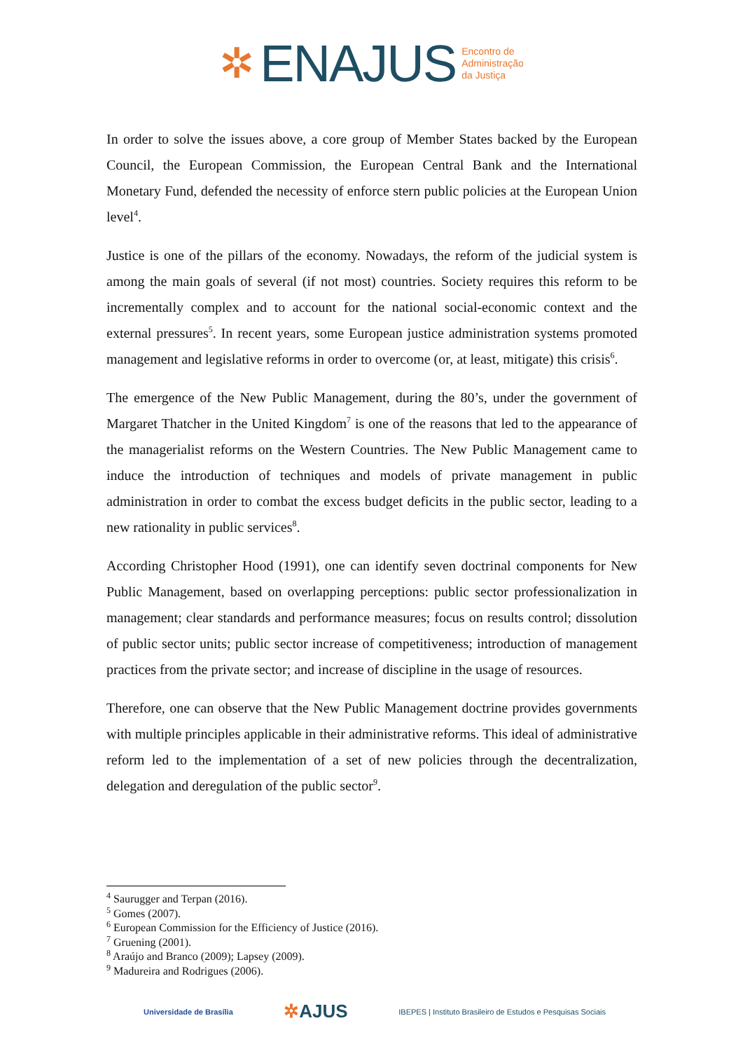✲ ENAJUS Encontro de
Administração
da Justiça
In order to solve the issues above, a core group of Member States backed by the European Council, the European Commission, the European Central Bank and the International Monetary Fund, defended the necessity of enforce stern public policies at the European Union level<sup>4</sup>.
Justice is one of the pillars of the economy. Nowadays, the reform of the judicial system is among the main goals of several (if not most) countries. Society requires this reform to be incrementally complex and to account for the national social-economic context and the external pressures<sup>5</sup>. In recent years, some European justice administration systems promoted management and legislative reforms in order to overcome (or, at least, mitigate) this crisis<sup>6</sup>.
The emergence of the New Public Management, during the 80’s, under the government of Margaret Thatcher in the United Kingdom<sup>7</sup> is one of the reasons that led to the appearance of the managerialist reforms on the Western Countries. The New Public Management came to induce the introduction of techniques and models of private management in public administration in order to combat the excess budget deficits in the public sector, leading to a new rationality in public services<sup>8</sup>.
According Christopher Hood (1991), one can identify seven doctrinal components for New Public Management, based on overlapping perceptions: public sector professionalization in management; clear standards and performance measures; focus on results control; dissolution of public sector units; public sector increase of competitiveness; introduction of management practices from the private sector; and increase of discipline in the usage of resources.
Therefore, one can observe that the New Public Management doctrine provides governments with multiple principles applicable in their administrative reforms. This ideal of administrative reform led to the implementation of a set of new policies through the decentralization, delegation and deregulation of the public sector<sup>9</sup>.
<sup>4</sup> Saurugger and Terpan (2016).
<sup>5</sup> Gomes (2007).
<sup>6</sup> European Commission for the Efficiency of Justice (2016).
<sup>7</sup> Gruening (2001).
<sup>8</sup> Araújo and Branco (2009); Lapsey (2009).
<sup>9</sup> Madureira and Rodrigues (2006).
Universidade de Brasília ✲AJUS IBEPES | Instituto Brasileiro de Estudos e Pesquisas Sociais